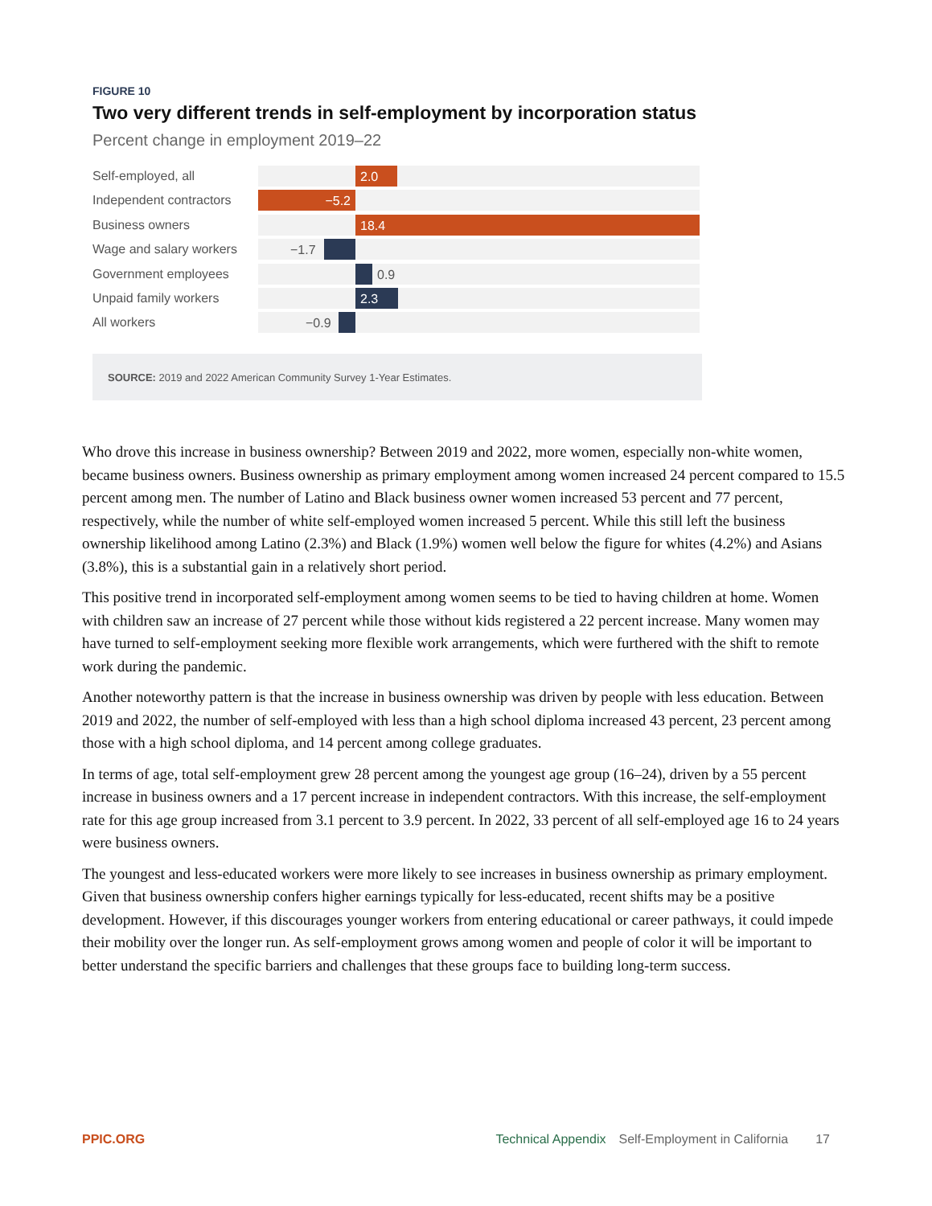FIGURE 10
Two very different trends in self-employment by incorporation status
Percent change in employment 2019–22
Self-employed, all
2.0
Independent contractors
−5.2
Business owners
18.4
Wage and salary workers
−1.7
Government employees
0.9
Unpaid family workers
2.3
All workers
−0.9
SOURCE: 2019 and 2022 American Community Survey 1-Year Estimates.
Who drove this increase in business ownership? Between 2019 and 2022, more women, especially non-white women, became business owners. Business ownership as primary employment among women increased 24 percent compared to 15.5 percent among men. The number of Latino and Black business owner women increased 53 percent and 77 percent, respectively, while the number of white self-employed women increased 5 percent. While this still left the business ownership likelihood among Latino (2.3%) and Black (1.9%) women well below the figure for whites (4.2%) and Asians (3.8%), this is a substantial gain in a relatively short period.
This positive trend in incorporated self-employment among women seems to be tied to having children at home. Women with children saw an increase of 27 percent while those without kids registered a 22 percent increase. Many women may have turned to self-employment seeking more flexible work arrangements, which were furthered with the shift to remote work during the pandemic.
Another noteworthy pattern is that the increase in business ownership was driven by people with less education. Between 2019 and 2022, the number of self-employed with less than a high school diploma increased 43 percent, 23 percent among those with a high school diploma, and 14 percent among college graduates.
In terms of age, total self-employment grew 28 percent among the youngest age group (16–24), driven by a 55 percent increase in business owners and a 17 percent increase in independent contractors. With this increase, the self-employment rate for this age group increased from 3.1 percent to 3.9 percent. In 2022, 33 percent of all self-employed age 16 to 24 years were business owners.
The youngest and less-educated workers were more likely to see increases in business ownership as primary employment. Given that business ownership confers higher earnings typically for less-educated, recent shifts may be a positive development. However, if this discourages younger workers from entering educational or career pathways, it could impede their mobility over the longer run. As self-employment grows among women and people of color it will be important to better understand the specific barriers and challenges that these groups face to building long-term success.
PPIC.ORG Technical Appendix Self-Employment in California 17